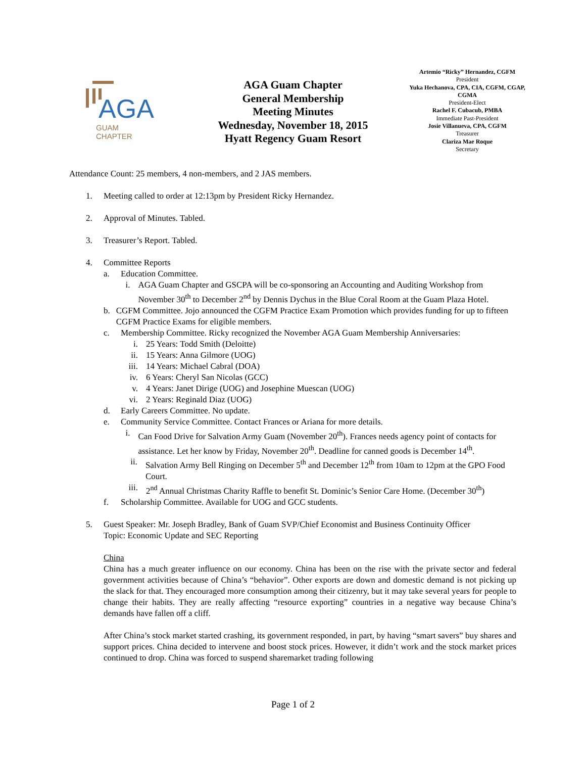AGA
GUAM
CHAPTER
AGA Guam Chapter
General Membership
Meeting Minutes
Wednesday, November 18, 2015
Hyatt Regency Guam Resort
Artemio “Ricky” Hernandez, CGFM
President
Yuka Hechanova, CPA, CIA, CGFM, CGAP, CGMA
President-Elect
Rachel F. Cubacub, PMBA
Immediate Past-President
Josie Villanueva, CPA, CGFM
Treasurer
Clariza Mae Roque
Secretary
Attendance Count: 25 members, 4 non-members, and 2 JAS members.
1. Meeting called to order at 12:13pm by President Ricky Hernandez.
2. Approval of Minutes. Tabled.
3. Treasurer’s Report. Tabled.
4. Committee Reports
a. Education Committee.
i. AGA Guam Chapter and GSCPA will be co-sponsoring an Accounting and Auditing Workshop from November 30<sup>th</sup> to December 2<sup>nd</sup> by Dennis Dychus in the Blue Coral Room at the Guam Plaza Hotel.
b. CGFM Committee. Jojo announced the CGFM Practice Exam Promotion which provides funding for up to fifteen CGFM Practice Exams for eligible members.
c. Membership Committee. Ricky recognized the November AGA Guam Membership Anniversaries:
i. 25 Years: Todd Smith (Deloitte)
ii. 15 Years: Anna Gilmore (UOG)
iii. 14 Years: Michael Cabral (DOA)
iv. 6 Years: Cheryl San Nicolas (GCC)
v. 4 Years: Janet Dirige (UOG) and Josephine Muescan (UOG)
vi. 2 Years: Reginald Diaz (UOG)
d. Early Careers Committee. No update.
e. Community Service Committee. Contact Frances or Ariana for more details.
i. Can Food Drive for Salvation Army Guam (November 20<sup>th</sup>). Frances needs agency point of contacts for assistance. Let her know by Friday, November 20<sup>th</sup>. Deadline for canned goods is December 14<sup>th</sup>.
ii. Salvation Army Bell Ringing on December 5<sup>th</sup> and December 12<sup>th</sup> from 10am to 12pm at the GPO Food Court.
iii. 2<sup>nd</sup> Annual Christmas Charity Raffle to benefit St. Dominic’s Senior Care Home. (December 30<sup>th</sup>)
f. Scholarship Committee. Available for UOG and GCC students.
5. Guest Speaker: Mr. Joseph Bradley, Bank of Guam SVP/Chief Economist and Business Continuity Officer
Topic: Economic Update and SEC Reporting
China
China has a much greater influence on our economy. China has been on the rise with the private sector and federal government activities because of China’s “behavior”. Other exports are down and domestic demand is not picking up the slack for that. They encouraged more consumption among their citizenry, but it may take several years for people to change their habits. They are really affecting “resource exporting” countries in a negative way because China’s demands have fallen off a cliff.
After China’s stock market started crashing, its government responded, in part, by having “smart savers” buy shares and support prices. China decided to intervene and boost stock prices. However, it didn’t work and the stock market prices continued to drop. China was forced to suspend sharemarket trading following
Page 1 of 2